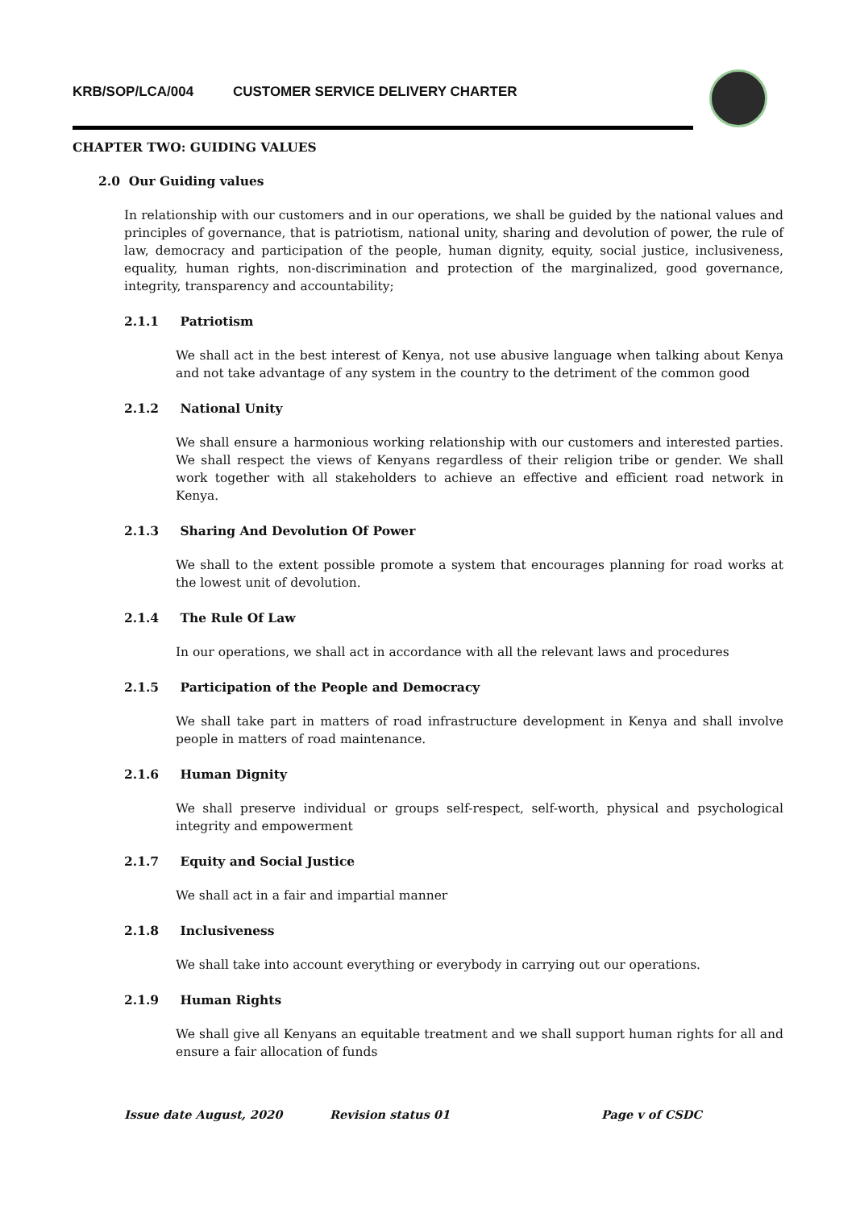KRB/SOP/LCA/004 CUSTOMER SERVICE DELIVERY CHARTER
CHAPTER TWO: GUIDING VALUES
2.0 Our Guiding values
In relationship with our customers and in our operations, we shall be guided by the national values and principles of governance, that is patriotism, national unity, sharing and devolution of power, the rule of law, democracy and participation of the people, human dignity, equity, social justice, inclusiveness, equality, human rights, non-discrimination and protection of the marginalized, good governance, integrity, transparency and accountability;
2.1.1 Patriotism
We shall act in the best interest of Kenya, not use abusive language when talking about Kenya and not take advantage of any system in the country to the detriment of the common good
2.1.2 National Unity
We shall ensure a harmonious working relationship with our customers and interested parties. We shall respect the views of Kenyans regardless of their religion tribe or gender. We shall work together with all stakeholders to achieve an effective and efficient road network in Kenya.
2.1.3 Sharing And Devolution Of Power
We shall to the extent possible promote a system that encourages planning for road works at the lowest unit of devolution.
2.1.4 The Rule Of Law
In our operations, we shall act in accordance with all the relevant laws and procedures
2.1.5 Participation of the People and Democracy
We shall take part in matters of road infrastructure development in Kenya and shall involve people in matters of road maintenance.
2.1.6 Human Dignity
We shall preserve individual or groups self-respect, self-worth, physical and psychological integrity and empowerment
2.1.7 Equity and Social Justice
We shall act in a fair and impartial manner
2.1.8 Inclusiveness
We shall take into account everything or everybody in carrying out our operations.
2.1.9 Human Rights
We shall give all Kenyans an equitable treatment and we shall support human rights for all and ensure a fair allocation of funds
Issue date August, 2020 Revision status 01 Page v of CSDC